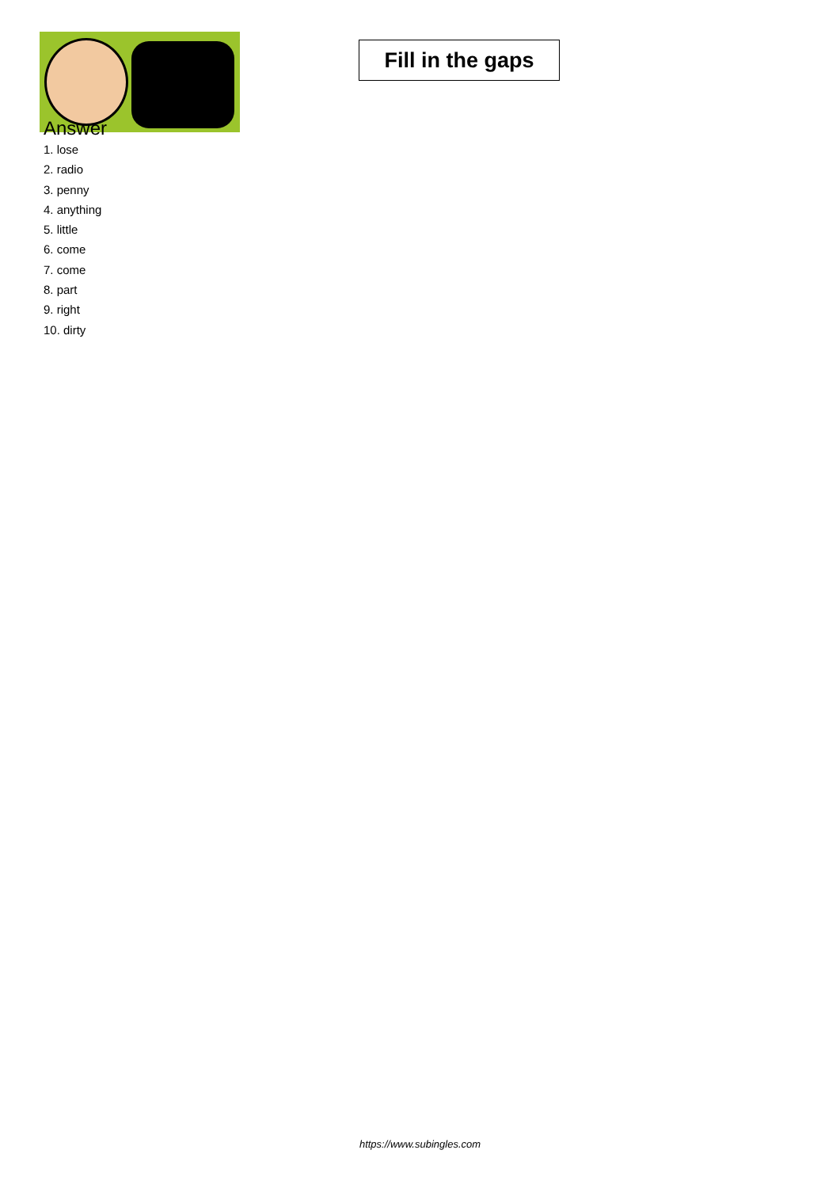Fill in the gaps
Answer
1. lose
2. radio
3. penny
4. anything
5. little
6. come
7. come
8. part
9. right
10. dirty
https://www.subingles.com